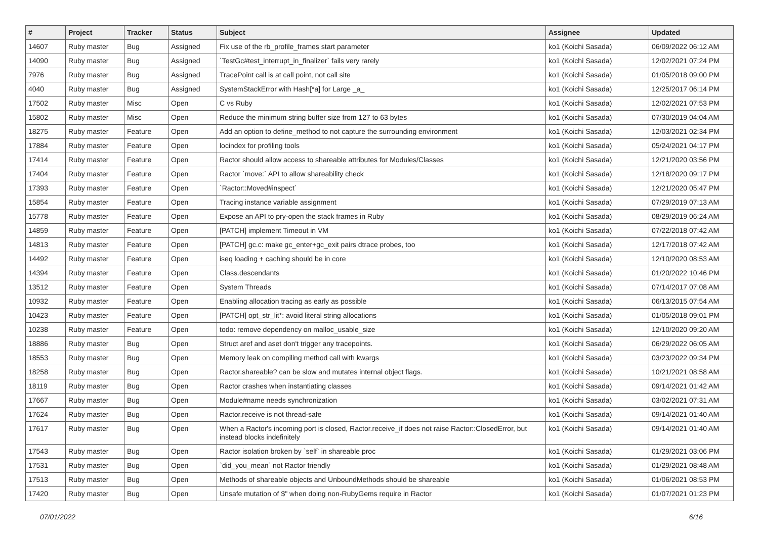| # | Project | Tracker | Status | Subject | Assignee | Updated |
| --- | --- | --- | --- | --- | --- | --- |
| 14607 | Ruby master | Bug | Assigned | Fix use of the rb_profile_frames start parameter | ko1 (Koichi Sasada) | 06/09/2022 06:12 AM |
| 14090 | Ruby master | Bug | Assigned | `TestGc#test_interrupt_in_finalizer` fails very rarely | ko1 (Koichi Sasada) | 12/02/2021 07:24 PM |
| 7976 | Ruby master | Bug | Assigned | TracePoint call is at call point, not call site | ko1 (Koichi Sasada) | 01/05/2018 09:00 PM |
| 4040 | Ruby master | Bug | Assigned | SystemStackError with Hash[*a] for Large _a_ | ko1 (Koichi Sasada) | 12/25/2017 06:14 PM |
| 17502 | Ruby master | Misc | Open | C vs Ruby | ko1 (Koichi Sasada) | 12/02/2021 07:53 PM |
| 15802 | Ruby master | Misc | Open | Reduce the minimum string buffer size from 127 to 63 bytes | ko1 (Koichi Sasada) | 07/30/2019 04:04 AM |
| 18275 | Ruby master | Feature | Open | Add an option to define_method to not capture the surrounding environment | ko1 (Koichi Sasada) | 12/03/2021 02:34 PM |
| 17884 | Ruby master | Feature | Open | locindex for profiling tools | ko1 (Koichi Sasada) | 05/24/2021 04:17 PM |
| 17414 | Ruby master | Feature | Open | Ractor should allow access to shareable attributes for Modules/Classes | ko1 (Koichi Sasada) | 12/21/2020 03:56 PM |
| 17404 | Ruby master | Feature | Open | Ractor `move:` API to allow shareability check | ko1 (Koichi Sasada) | 12/18/2020 09:17 PM |
| 17393 | Ruby master | Feature | Open | `Ractor::Moved#inspect` | ko1 (Koichi Sasada) | 12/21/2020 05:47 PM |
| 15854 | Ruby master | Feature | Open | Tracing instance variable assignment | ko1 (Koichi Sasada) | 07/29/2019 07:13 AM |
| 15778 | Ruby master | Feature | Open | Expose an API to pry-open the stack frames in Ruby | ko1 (Koichi Sasada) | 08/29/2019 06:24 AM |
| 14859 | Ruby master | Feature | Open | [PATCH] implement Timeout in VM | ko1 (Koichi Sasada) | 07/22/2018 07:42 AM |
| 14813 | Ruby master | Feature | Open | [PATCH] gc.c: make gc_enter+gc_exit pairs dtrace probes, too | ko1 (Koichi Sasada) | 12/17/2018 07:42 AM |
| 14492 | Ruby master | Feature | Open | iseq loading + caching should be in core | ko1 (Koichi Sasada) | 12/10/2020 08:53 AM |
| 14394 | Ruby master | Feature | Open | Class.descendants | ko1 (Koichi Sasada) | 01/20/2022 10:46 PM |
| 13512 | Ruby master | Feature | Open | System Threads | ko1 (Koichi Sasada) | 07/14/2017 07:08 AM |
| 10932 | Ruby master | Feature | Open | Enabling allocation tracing as early as possible | ko1 (Koichi Sasada) | 06/13/2015 07:54 AM |
| 10423 | Ruby master | Feature | Open | [PATCH] opt_str_lit*: avoid literal string allocations | ko1 (Koichi Sasada) | 01/05/2018 09:01 PM |
| 10238 | Ruby master | Feature | Open | todo: remove dependency on malloc_usable_size | ko1 (Koichi Sasada) | 12/10/2020 09:20 AM |
| 18886 | Ruby master | Bug | Open | Struct aref and aset don't trigger any tracepoints. | ko1 (Koichi Sasada) | 06/29/2022 06:05 AM |
| 18553 | Ruby master | Bug | Open | Memory leak on compiling method call with kwargs | ko1 (Koichi Sasada) | 03/23/2022 09:34 PM |
| 18258 | Ruby master | Bug | Open | Ractor.shareable? can be slow and mutates internal object flags. | ko1 (Koichi Sasada) | 10/21/2021 08:58 AM |
| 18119 | Ruby master | Bug | Open | Ractor crashes when instantiating classes | ko1 (Koichi Sasada) | 09/14/2021 01:42 AM |
| 17667 | Ruby master | Bug | Open | Module#name needs synchronization | ko1 (Koichi Sasada) | 03/02/2021 07:31 AM |
| 17624 | Ruby master | Bug | Open | Ractor.receive is not thread-safe | ko1 (Koichi Sasada) | 09/14/2021 01:40 AM |
| 17617 | Ruby master | Bug | Open | When a Ractor's incoming port is closed, Ractor.receive_if does not raise Ractor::ClosedError, but instead blocks indefinitely | ko1 (Koichi Sasada) | 09/14/2021 01:40 AM |
| 17543 | Ruby master | Bug | Open | Ractor isolation broken by `self` in shareable proc | ko1 (Koichi Sasada) | 01/29/2021 03:06 PM |
| 17531 | Ruby master | Bug | Open | `did_you_mean` not Ractor friendly | ko1 (Koichi Sasada) | 01/29/2021 08:48 AM |
| 17513 | Ruby master | Bug | Open | Methods of shareable objects and UnboundMethods should be shareable | ko1 (Koichi Sasada) | 01/06/2021 08:53 PM |
| 17420 | Ruby master | Bug | Open | Unsafe mutation of $" when doing non-RubyGems require in Ractor | ko1 (Koichi Sasada) | 01/07/2021 01:23 PM |
07/01/2022 6/16